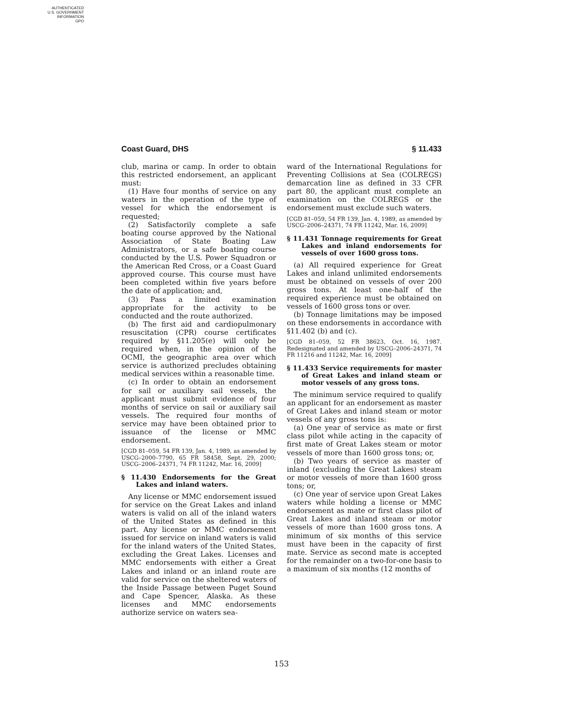AUTHENTICATED
U.S. GOVERNMENT
INFORMATION
GPO
Coast Guard, DHS § 11.433
club, marina or camp. In order to obtain this restricted endorsement, an applicant must:
(1) Have four months of service on any waters in the operation of the type of vessel for which the endorsement is requested;
(2) Satisfactorily complete a safe boating course approved by the National Association of State Boating Law Administrators, or a safe boating course conducted by the U.S. Power Squadron or the American Red Cross, or a Coast Guard approved course. This course must have been completed within five years before the date of application; and,
(3) Pass a limited examination appropriate for the activity to be conducted and the route authorized.
(b) The first aid and cardiopulmonary resuscitation (CPR) course certificates required by §11.205(e) will only be required when, in the opinion of the OCMI, the geographic area over which service is authorized precludes obtaining medical services within a reasonable time.
(c) In order to obtain an endorsement for sail or auxiliary sail vessels, the applicant must submit evidence of four months of service on sail or auxiliary sail vessels. The required four months of service may have been obtained prior to issuance of the license or MMC endorsement.
[CGD 81–059, 54 FR 139, Jan. 4, 1989, as amended by USCG–2000–7790, 65 FR 58458, Sept. 29, 2000; USCG–2006–24371, 74 FR 11242, Mar. 16, 2009]
§ 11.430 Endorsements for the Great Lakes and inland waters.
Any license or MMC endorsement issued for service on the Great Lakes and inland waters is valid on all of the inland waters of the United States as defined in this part. Any license or MMC endorsement issued for service on inland waters is valid for the inland waters of the United States, excluding the Great Lakes. Licenses and MMC endorsements with either a Great Lakes and inland or an inland route are valid for service on the sheltered waters of the Inside Passage between Puget Sound and Cape Spencer, Alaska. As these licenses and MMC endorsements authorize service on waters sea-
ward of the International Regulations for Preventing Collisions at Sea (COLREGS) demarcation line as defined in 33 CFR part 80, the applicant must complete an examination on the COLREGS or the endorsement must exclude such waters.
[CGD 81–059, 54 FR 139, Jan. 4, 1989, as amended by USCG–2006–24371, 74 FR 11242, Mar. 16, 2009]
§ 11.431 Tonnage requirements for Great Lakes and inland endorsements for vessels of over 1600 gross tons.
(a) All required experience for Great Lakes and inland unlimited endorsements must be obtained on vessels of over 200 gross tons. At least one-half of the required experience must be obtained on vessels of 1600 gross tons or over.
(b) Tonnage limitations may be imposed on these endorsements in accordance with §11.402 (b) and (c).
[CGD 81–059, 52 FR 38623, Oct. 16, 1987. Redesignated and amended by USCG–2006–24371, 74 FR 11216 and 11242, Mar. 16, 2009]
§ 11.433 Service requirements for master of Great Lakes and inland steam or motor vessels of any gross tons.
The minimum service required to qualify an applicant for an endorsement as master of Great Lakes and inland steam or motor vessels of any gross tons is:
(a) One year of service as mate or first class pilot while acting in the capacity of first mate of Great Lakes steam or motor vessels of more than 1600 gross tons; or,
(b) Two years of service as master of inland (excluding the Great Lakes) steam or motor vessels of more than 1600 gross tons; or,
(c) One year of service upon Great Lakes waters while holding a license or MMC endorsement as mate or first class pilot of Great Lakes and inland steam or motor vessels of more than 1600 gross tons. A minimum of six months of this service must have been in the capacity of first mate. Service as second mate is accepted for the remainder on a two-for-one basis to a maximum of six months (12 months of
153